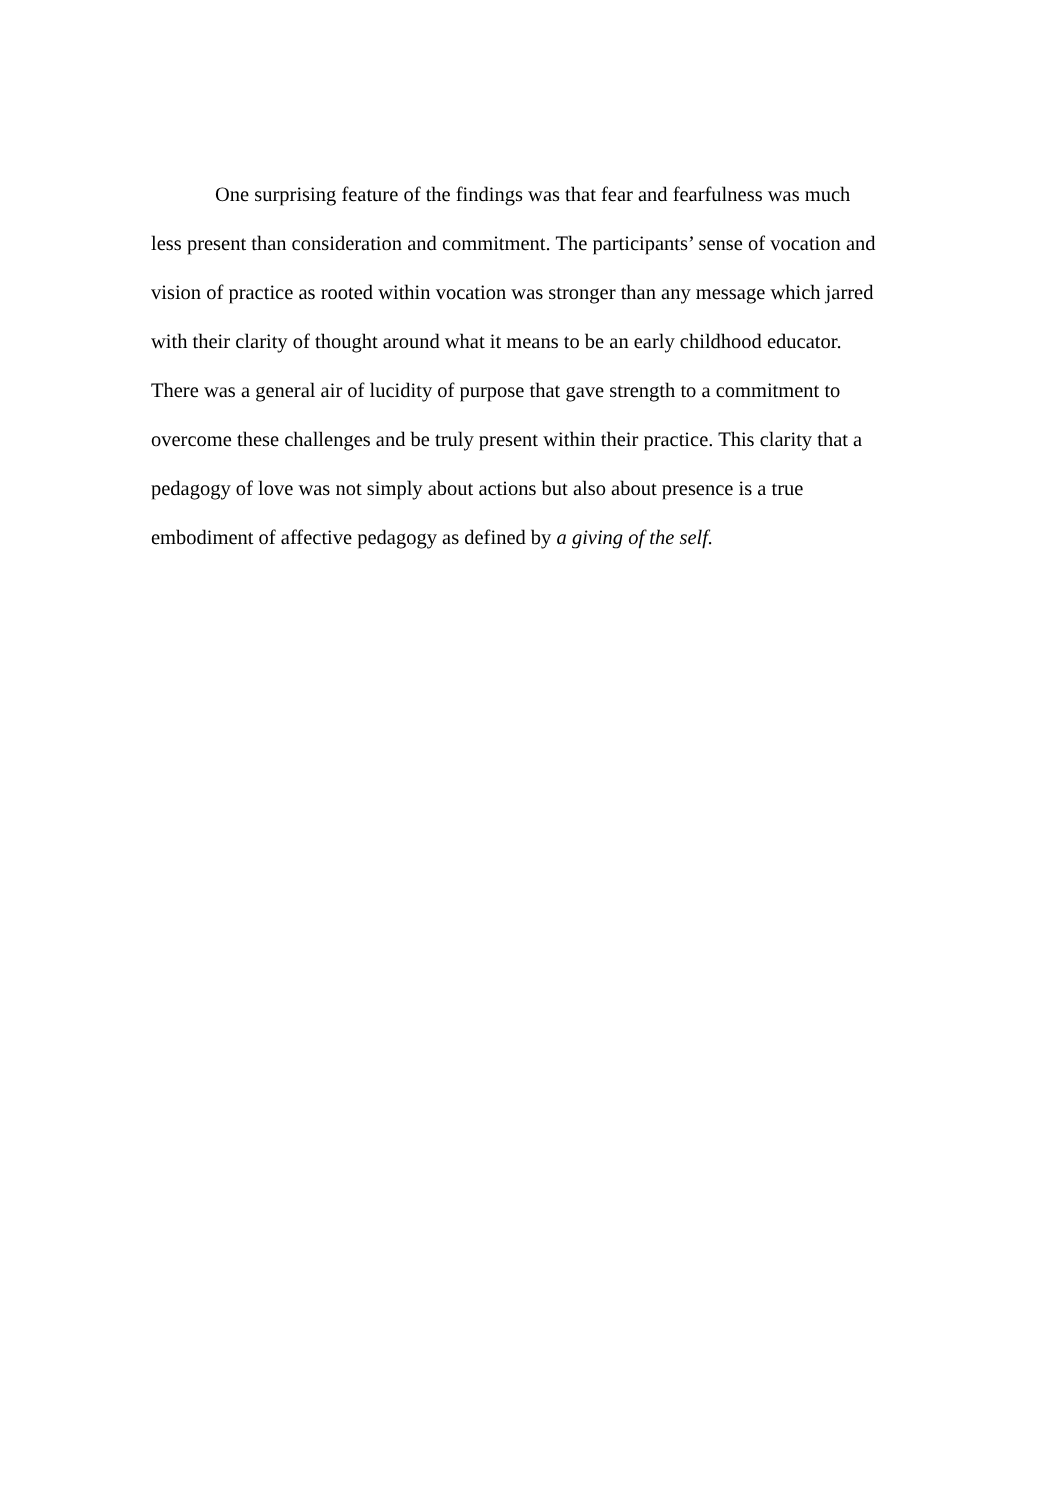One surprising feature of the findings was that fear and fearfulness was much
less present than consideration and commitment. The participants’ sense of vocation and
vision of practice as rooted within vocation was stronger than any message which jarred
with their clarity of thought around what it means to be an early childhood educator.
There was a general air of lucidity of purpose that gave strength to a commitment to
overcome these challenges and be truly present within their practice. This clarity that a
pedagogy of love was not simply about actions but also about presence is a true
embodiment of affective pedagogy as defined by a giving of the self.